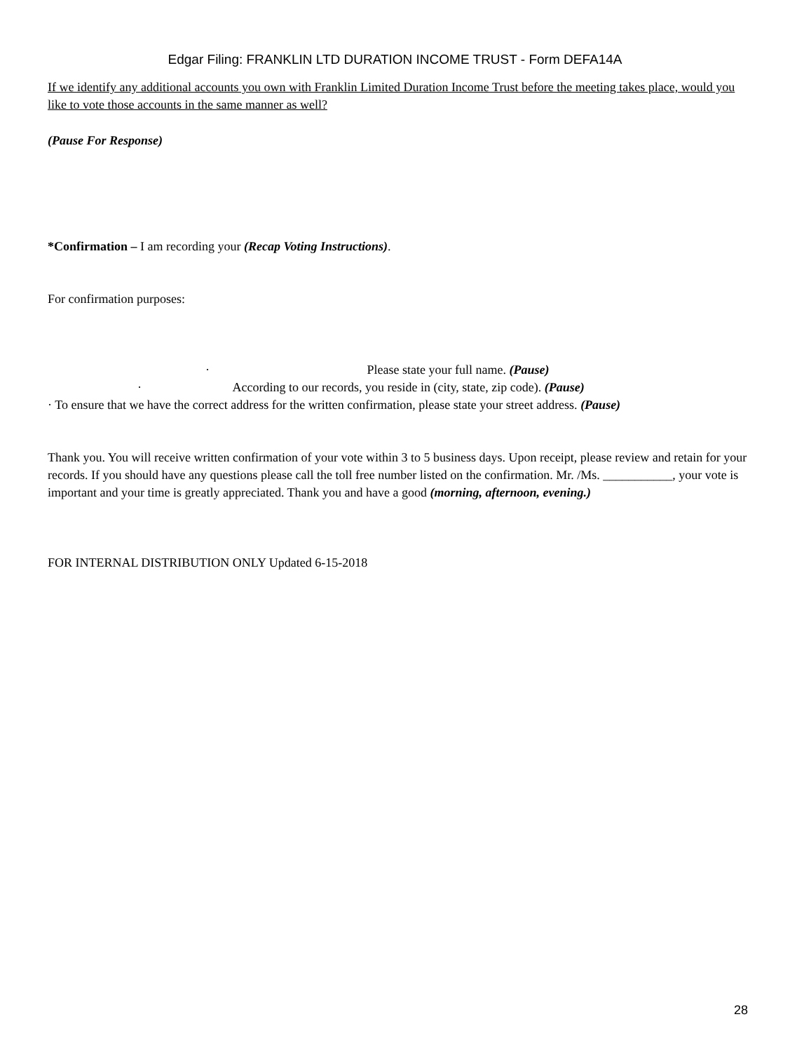Edgar Filing: FRANKLIN LTD DURATION INCOME TRUST - Form DEFA14A
If we identify any additional accounts you own with Franklin Limited Duration Income Trust before the meeting takes place, would you like to vote those accounts in the same manner as well?
(Pause For Response)
*Confirmation – I am recording your (Recap Voting Instructions).
For confirmation purposes:
· Please state your full name. (Pause)
· According to our records, you reside in (city, state, zip code). (Pause)
· To ensure that we have the correct address for the written confirmation, please state your street address. (Pause)
Thank you. You will receive written confirmation of your vote within 3 to 5 business days. Upon receipt, please review and retain for your records. If you should have any questions please call the toll free number listed on the confirmation. Mr. /Ms. ___________, your vote is important and your time is greatly appreciated. Thank you and have a good (morning, afternoon, evening.)
FOR INTERNAL DISTRIBUTION ONLY Updated 6-15-2018
28